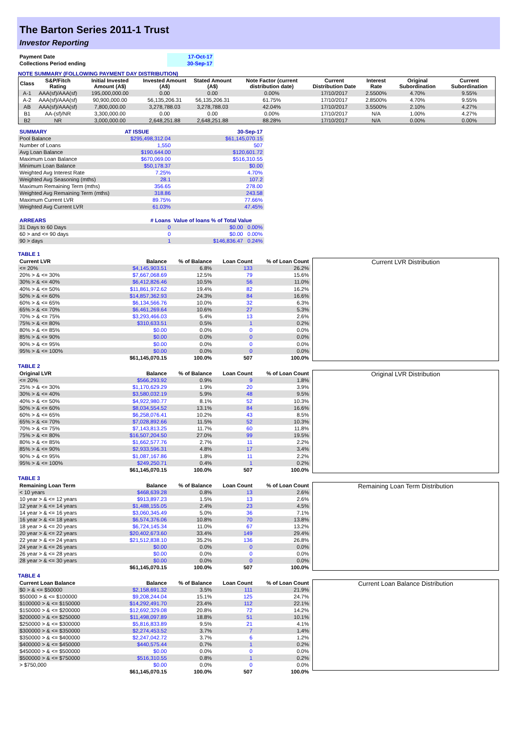The Barton Series 2011-1 Trust
Investor Reporting
| Payment Date | 17-Oct-17 |
| Collections Period ending | 30-Sep-17 |
NOTE SUMMARY (FOLLOWING PAYMENT DAY DISTRIBUTION)
| Class | S&P/Fitch Rating | Initial Invested Amount (A$) | Invested Amount (A$) | Stated Amount (A$) | Note Factor (current distribution date) | Current Distribution Date | Interest Rate | Original Subordination | Current Subordination |
| --- | --- | --- | --- | --- | --- | --- | --- | --- | --- |
| A-1 | AAA(sf)/AAA(sf) | 195,000,000.00 | 0.00 | 0.00 | 0.00% | 17/10/2017 | 2.5500% | 4.70% | 9.55% |
| A-2 | AAA(sf)/AAA(sf) | 90,900,000.00 | 56,135,206.31 | 56,135,206.31 | 61.75% | 17/10/2017 | 2.8500% | 4.70% | 9.55% |
| AB | AAA(sf)/AAA(sf) | 7,800,000.00 | 3,278,788.03 | 3,278,788.03 | 42.04% | 17/10/2017 | 3.5500% | 2.10% | 4.27% |
| B1 | AA-(sf)/NR | 3,300,000.00 | 0.00 | 0.00 | 0.00% | 17/10/2017 | N/A | 1.00% | 4.27% |
| B2 | NR | 3,000,000.00 | 2,648,251.88 | 2,648,251.88 | 88.28% | 17/10/2017 | N/A | 0.00% | 0.00% |
| SUMMARY | AT ISSUE | 30-Sep-17 |
| Pool Balance | $295,498,312.04 | $61,145,070.15 |
| Number of Loans | 1,550 | 507 |
| Avg Loan Balance | $190,644.00 | $120,601.72 |
| Maximum Loan Balance | $670,069.00 | $516,310.55 |
| Minimum Loan Balance | $50,178.37 | $0.00 |
| Weighted Avg Interest Rate | 7.25% | 4.70% |
| Weighted Avg Seasoning (mths) | 28.1 | 107.2 |
| Maximum Remaining Term (mths) | 356.65 | 278.00 |
| Weighted Avg Remaining Term (mths) | 318.86 | 243.58 |
| Maximum Current LVR | 89.75% | 77.66% |
| Weighted Avg Current LVR | 61.03% | 47.45% |
| ARREARS | # Loans | Value of loans % of Total Value |
| 31 Days to 60 Days | 0 | $0.00 0.00% |
| 60 > and <= 90 days | 0 | $0.00 0.00% |
| 90 > days | 1 | $146,836.47 0.24% |
TABLE 1
| Current LVR | Balance | % of Balance | Loan Count | % of Loan Count |
| --- | --- | --- | --- | --- |
| <= 20% | $4,145,903.51 | 6.8% | 133 | 26.2% |
| 20% > & <= 30% | $7,667,068.69 | 12.5% | 79 | 15.6% |
| 30% > & <= 40% | $6,412,826.46 | 10.5% | 56 | 11.0% |
| 40% > & <= 50% | $11,861,972.62 | 19.4% | 82 | 16.2% |
| 50% > & <= 60% | $14,857,362.93 | 24.3% | 84 | 16.6% |
| 60% > & <= 65% | $6,134,566.76 | 10.0% | 32 | 6.3% |
| 65% > & <= 70% | $6,461,269.64 | 10.6% | 27 | 5.3% |
| 70% > & <= 75% | $3,293,466.03 | 5.4% | 13 | 2.6% |
| 75% > & <= 80% | $310,633.51 | 0.5% | 1 | 0.2% |
| 80% > & <= 85% | $0.00 | 0.0% | 0 | 0.0% |
| 85% > & <= 90% | $0.00 | 0.0% | 0 | 0.0% |
| 90% > & <= 95% | $0.00 | 0.0% | 0 | 0.0% |
| 95% > & <= 100% | $0.00 | 0.0% | 0 | 0.0% |
| | $61,145,070.15 | 100.0% | 507 | 100.0% |
Current LVR Distribution
TABLE 2
| Original LVR | Balance | % of Balance | Loan Count | % of Loan Count |
| --- | --- | --- | --- | --- |
| <= 20% | $566,293.92 | 0.9% | 9 | 1.8% |
| 25% > & <= 30% | $1,170,629.29 | 1.9% | 20 | 3.9% |
| 30% > & <= 40% | $3,580,032.19 | 5.9% | 48 | 9.5% |
| 40% > & <= 50% | $4,922,980.77 | 8.1% | 52 | 10.3% |
| 50% > & <= 60% | $8,034,554.52 | 13.1% | 84 | 16.6% |
| 60% > & <= 65% | $6,258,076.41 | 10.2% | 43 | 8.5% |
| 65% > & <= 70% | $7,028,892.66 | 11.5% | 52 | 10.3% |
| 70% > & <= 75% | $7,143,813.25 | 11.7% | 60 | 11.8% |
| 75% > & <= 80% | $16,507,204.50 | 27.0% | 99 | 19.5% |
| 80% > & <= 85% | $1,662,577.76 | 2.7% | 11 | 2.2% |
| 85% > & <= 90% | $2,933,596.31 | 4.8% | 17 | 3.4% |
| 90% > & <= 95% | $1,087,167.86 | 1.8% | 11 | 2.2% |
| 95% > & <= 100% | $249,250.71 | 0.4% | 1 | 0.2% |
| | $61,145,070.15 | 100.0% | 507 | 100.0% |
Original LVR Distribution
TABLE 3
| Remaining Loan Term | Balance | % of Balance | Loan Count | % of Loan Count |
| --- | --- | --- | --- | --- |
| < 10 years | $468,639.28 | 0.8% | 13 | 2.6% |
| 10 year > & <= 12 years | $913,897.23 | 1.5% | 13 | 2.6% |
| 12 year > & <= 14 years | $1,488,155.05 | 2.4% | 23 | 4.5% |
| 14 year > & <= 16 years | $3,060,345.49 | 5.0% | 36 | 7.1% |
| 16 year > & <= 18 years | $6,574,376.06 | 10.8% | 70 | 13.8% |
| 18 year > & <= 20 years | $6,724,145.34 | 11.0% | 67 | 13.2% |
| 20 year > & <= 22 years | $20,402,673.60 | 33.4% | 149 | 29.4% |
| 22 year > & <= 24 years | $21,512,838.10 | 35.2% | 136 | 26.8% |
| 24 year > & <= 26 years | $0.00 | 0.0% | 0 | 0.0% |
| 26 year > & <= 28 years | $0.00 | 0.0% | 0 | 0.0% |
| 28 year > & <= 30 years | $0.00 | 0.0% | 0 | 0.0% |
| | $61,145,070.15 | 100.0% | 507 | 100.0% |
Remaining Loan Term Distribution
TABLE 4
| Current Loan Balance | Balance | % of Balance | Loan Count | % of Loan Count |
| --- | --- | --- | --- | --- |
| $0 > & <= $50000 | $2,158,691.32 | 3.5% | 111 | 21.9% |
| $50000 > & <= $100000 | $9,208,244.04 | 15.1% | 125 | 24.7% |
| $100000 > & <= $150000 | $14,292,491.70 | 23.4% | 112 | 22.1% |
| $150000 > & <= $200000 | $12,692,329.08 | 20.8% | 72 | 14.2% |
| $200000 > & <= $250000 | $11,498,097.89 | 18.8% | 51 | 10.1% |
| $250000 > & <= $300000 | $5,816,833.89 | 9.5% | 21 | 4.1% |
| $300000 > & <= $350000 | $2,274,453.52 | 3.7% | 7 | 1.4% |
| $350000 > & <= $400000 | $2,247,042.72 | 3.7% | 6 | 1.2% |
| $400000 > & <= $450000 | $440,575.44 | 0.7% | 1 | 0.2% |
| $450000 > & <= $500000 | $0.00 | 0.0% | 0 | 0.0% |
| $500000 > & <= $750000 | $516,310.55 | 0.8% | 1 | 0.2% |
| > $750,000 | $0.00 | 0.0% | 0 | 0.0% |
| | $61,145,070.15 | 100.0% | 507 | 100.0% |
Current Loan Balance Distribution